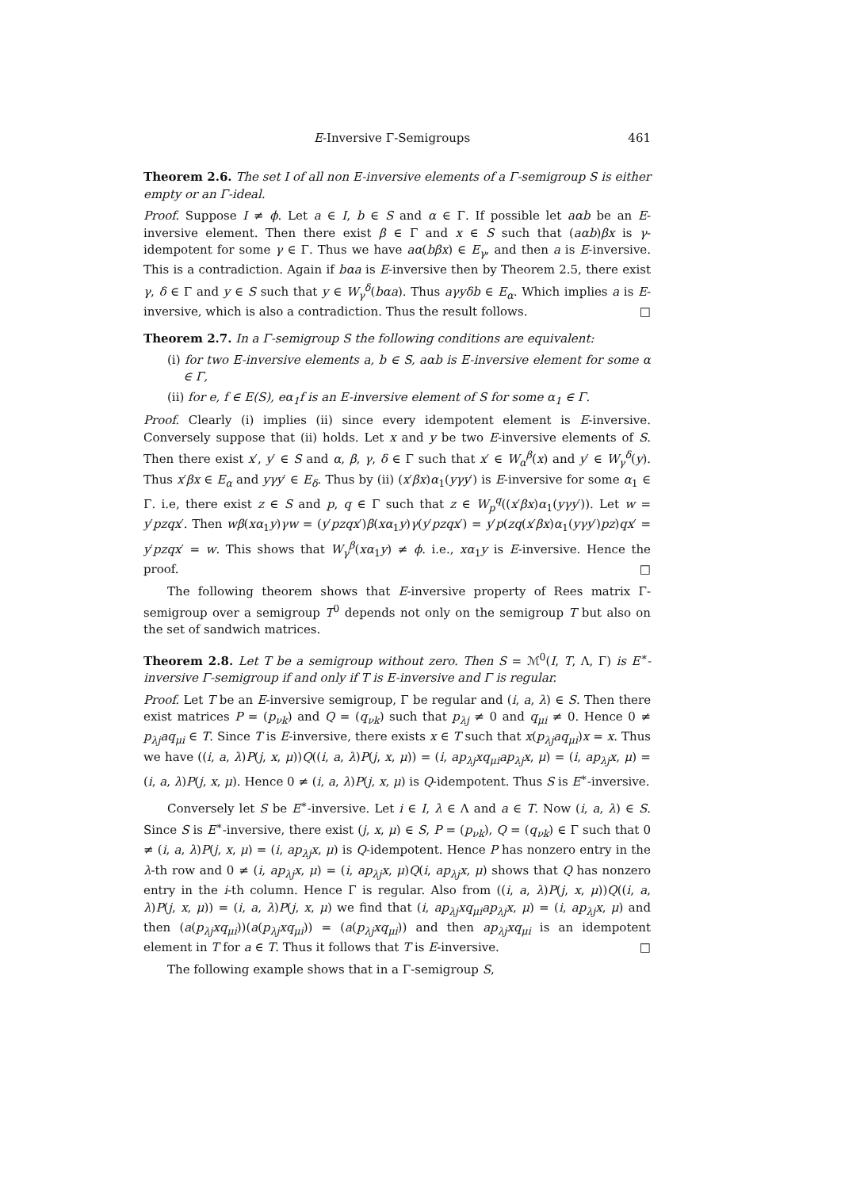E-Inversive Γ-Semigroups 461
Theorem 2.6. The set I of all non E-inversive elements of a Γ-semigroup S is either empty or an Γ-ideal.
Proof. Suppose I ≠ ϕ. Let a ∈ I, b ∈ S and α ∈ Γ. If possible let aαb be an E-inversive element. Then there exist β ∈ Γ and x ∈ S such that (aαb)βx is γ-idempotent for some γ ∈ Γ. Thus we have aα(bβx) ∈ E<sub>γ</sub>, and then a is E-inversive. This is a contradiction. Again if bαa is E-inversive then by Theorem 2.5, there exist γ, δ ∈ Γ and y ∈ S such that y ∈ W<sub>γ</sub><sup>δ</sup>(bαa). Thus aγyδb ∈ E<sub>α</sub>. Which implies a is E-inversive, which is also a contradiction. Thus the result follows. □
Theorem 2.7. In a Γ-semigroup S the following conditions are equivalent:
(i) for two E-inversive elements a, b ∈ S, aαb is E-inversive element for some α ∈ Γ,
(ii) for e, f ∈ E(S), eα<sub>1</sub>f is an E-inversive element of S for some α<sub>1</sub> ∈ Γ.
Proof. Clearly (i) implies (ii) since every idempotent element is E-inversive. Conversely suppose that (ii) holds. Let x and y be two E-inversive elements of S. Then there exist x′, y′ ∈ S and α, β, γ, δ ∈ Γ such that x′ ∈ W<sub>α</sub><sup>β</sup>(x) and y′ ∈ W<sub>γ</sub><sup>δ</sup>(y). Thus x′βx ∈ E<sub>α</sub> and yγy′ ∈ E<sub>δ</sub>. Thus by (ii) (x′βx)α<sub>1</sub>(yγy′) is E-inversive for some α<sub>1</sub> ∈ Γ. i.e, there exist z ∈ S and p, q ∈ Γ such that z ∈ W<sub>p</sub><sup>q</sup>((x′βx)α<sub>1</sub>(yγy′)). Let w = y′pzqx′. Then wβ(xα<sub>1</sub>y)γw = (y′pzqx′)β(xα<sub>1</sub>y)γ(y′pzqx′) = y′p(zq(x′βx)α<sub>1</sub>(yγy′)pz)qx′ = y′pzqx′ = w. This shows that W<sub>γ</sub><sup>β</sup>(xα<sub>1</sub>y) ≠ ϕ. i.e., xα<sub>1</sub>y is E-inversive. Hence the proof. □
The following theorem shows that E-inversive property of Rees matrix Γ-semigroup over a semigroup T<sup>0</sup> depends not only on the semigroup T but also on the set of sandwich matrices.
Theorem 2.8. Let T be a semigroup without zero. Then S = ℳ<sup>0</sup>(I, T, Λ, Γ) is E<sup>∗</sup>- inversive Γ-semigroup if and only if T is E-inversive and Γ is regular.
Proof. Let T be an E-inversive semigroup, Γ be regular and (i, a, λ) ∈ S. Then there exist matrices P = (p<sub>νk</sub>) and Q = (q<sub>νk</sub>) such that p<sub>λj</sub> ≠ 0 and q<sub>μi</sub> ≠ 0. Hence 0 ≠ p<sub>λj</sub>aq<sub>μi</sub> ∈ T. Since T is E-inversive, there exists x ∈ T such that x(p<sub>λj</sub>aq<sub>μi</sub>)x = x. Thus we have ((i, a, λ)P(j, x, μ))Q((i, a, λ)P(j, x, μ)) = (i, ap<sub>λj</sub>xq<sub>μi</sub>ap<sub>λj</sub>x, μ) = (i, ap<sub>λj</sub>x, μ) = (i, a, λ)P(j, x, μ). Hence 0 ≠ (i, a, λ)P(j, x, μ) is Q-idempotent. Thus S is E<sup>∗</sup>-inversive.
Conversely let S be E<sup>∗</sup>-inversive. Let i ∈ I, λ ∈ Λ and a ∈ T. Now (i, a, λ) ∈ S. Since S is E<sup>∗</sup>-inversive, there exist (j, x, μ) ∈ S, P = (p<sub>νk</sub>), Q = (q<sub>νk</sub>) ∈ Γ such that 0 ≠ (i, a, λ)P(j, x, μ) = (i, ap<sub>λj</sub>x, μ) is Q-idempotent. Hence P has nonzero entry in the λ-th row and 0 ≠ (i, ap<sub>λj</sub>x, μ) = (i, ap<sub>λj</sub>x, μ)Q(i, ap<sub>λj</sub>x, μ) shows that Q has nonzero entry in the i-th column. Hence Γ is regular. Also from ((i, a, λ)P(j, x, μ))Q((i, a, λ)P(j, x, μ)) = (i, a, λ)P(j, x, μ) we find that (i, ap<sub>λj</sub>xq<sub>μi</sub>ap<sub>λj</sub>x, μ) = (i, ap<sub>λj</sub>x, μ) and then (a(p<sub>λj</sub>xq<sub>μi</sub>))(a(p<sub>λj</sub>xq<sub>μi</sub>)) = (a(p<sub>λj</sub>xq<sub>μi</sub>)) and then ap<sub>λj</sub>xq<sub>μi</sub> is an idempotent element in T for a ∈ T. Thus it follows that T is E-inversive. □
The following example shows that in a Γ-semigroup S,